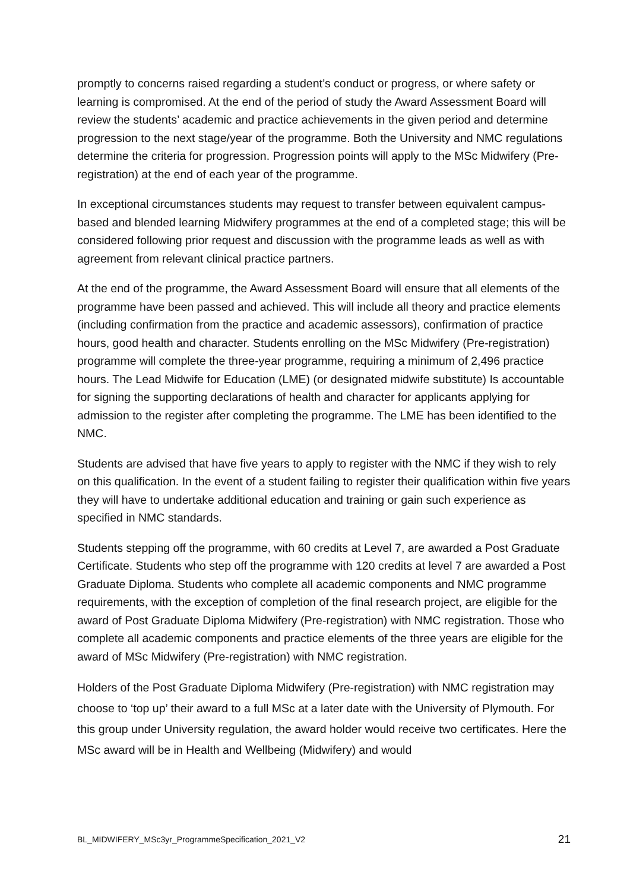promptly to concerns raised regarding a student’s conduct or progress, or where safety or learning is compromised. At the end of the period of study the Award Assessment Board will review the students’ academic and practice achievements in the given period and determine progression to the next stage/year of the programme. Both the University and NMC regulations determine the criteria for progression. Progression points will apply to the MSc Midwifery (Pre-registration) at the end of each year of the programme.
In exceptional circumstances students may request to transfer between equivalent campus-based and blended learning Midwifery programmes at the end of a completed stage; this will be considered following prior request and discussion with the programme leads as well as with agreement from relevant clinical practice partners.
At the end of the programme, the Award Assessment Board will ensure that all elements of the programme have been passed and achieved. This will include all theory and practice elements (including confirmation from the practice and academic assessors), confirmation of practice hours, good health and character. Students enrolling on the MSc Midwifery (Pre-registration) programme will complete the three-year programme, requiring a minimum of 2,496 practice hours. The Lead Midwife for Education (LME) (or designated midwife substitute) Is accountable for signing the supporting declarations of health and character for applicants applying for admission to the register after completing the programme. The LME has been identified to the NMC.
Students are advised that have five years to apply to register with the NMC if they wish to rely on this qualification. In the event of a student failing to register their qualification within five years they will have to undertake additional education and training or gain such experience as specified in NMC standards.
Students stepping off the programme, with 60 credits at Level 7, are awarded a Post Graduate Certificate. Students who step off the programme with 120 credits at level 7 are awarded a Post Graduate Diploma. Students who complete all academic components and NMC programme requirements, with the exception of completion of the final research project, are eligible for the award of Post Graduate Diploma Midwifery (Pre-registration) with NMC registration. Those who complete all academic components and practice elements of the three years are eligible for the award of MSc Midwifery (Pre-registration) with NMC registration.
Holders of the Post Graduate Diploma Midwifery (Pre-registration) with NMC registration may choose to ‘top up’ their award to a full MSc at a later date with the University of Plymouth. For this group under University regulation, the award holder would receive two certificates. Here the MSc award will be in Health and Wellbeing (Midwifery) and would
BL_MIDWIFERY_MSc3yr_ProgrammeSpecification_2021_V2 21